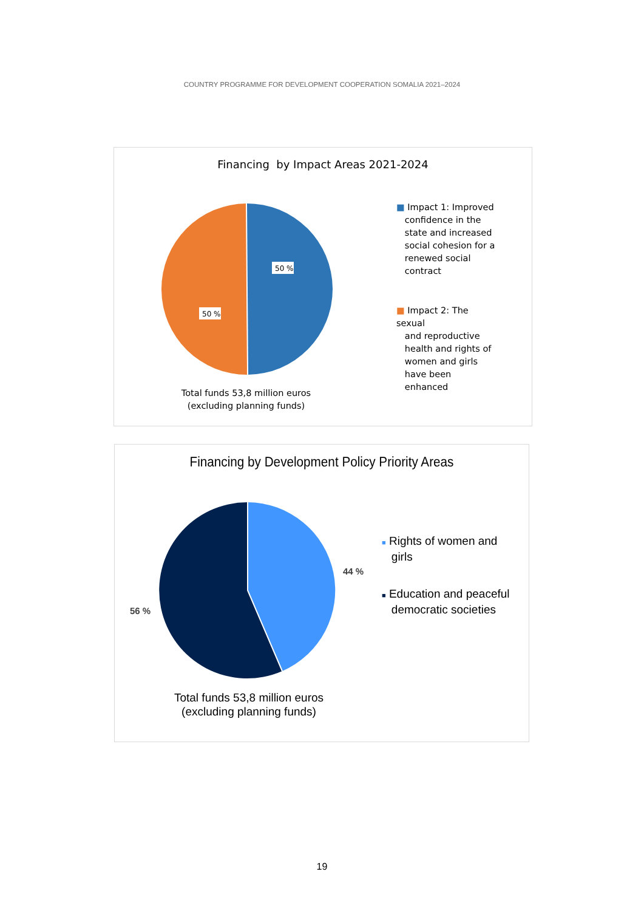COUNTRY PROGRAMME FOR DEVELOPMENT COOPERATION SOMALIA 2021–2024
Financing by Impact Areas 2021-2024
50 %
50 %
■ Impact 1: Improved
confidence in the
state and increased
social cohesion for a
renewed social
contract
■ Impact 2: The sexual
and reproductive
health and rights of
women and girls
have been
enhanced
Total funds 53,8 million euros
(excluding planning funds)
Financing by Development Policy Priority Areas
44 %
56 %
■ Rights of women and
girls
■ Education and peaceful
democratic societies
Total funds 53,8 million euros
(excluding planning funds)
19